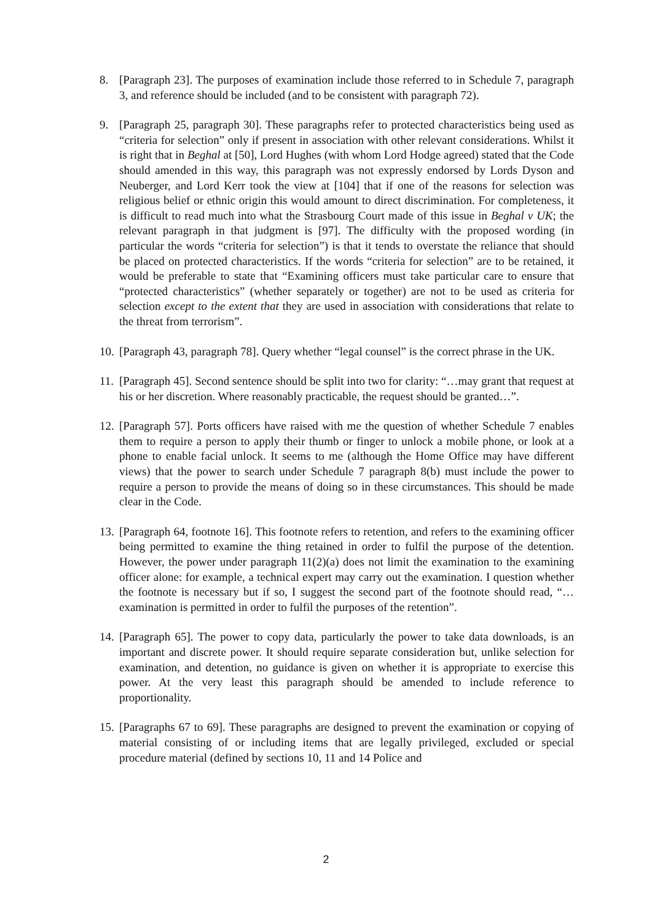8. [Paragraph 23]. The purposes of examination include those referred to in Schedule 7, paragraph 3, and reference should be included (and to be consistent with paragraph 72).
9. [Paragraph 25, paragraph 30]. These paragraphs refer to protected characteristics being used as “criteria for selection” only if present in association with other relevant considerations. Whilst it is right that in Beghal at [50], Lord Hughes (with whom Lord Hodge agreed) stated that the Code should amended in this way, this paragraph was not expressly endorsed by Lords Dyson and Neuberger, and Lord Kerr took the view at [104] that if one of the reasons for selection was religious belief or ethnic origin this would amount to direct discrimination. For completeness, it is difficult to read much into what the Strasbourg Court made of this issue in Beghal v UK; the relevant paragraph in that judgment is [97]. The difficulty with the proposed wording (in particular the words “criteria for selection”) is that it tends to overstate the reliance that should be placed on protected characteristics. If the words “criteria for selection” are to be retained, it would be preferable to state that “Examining officers must take particular care to ensure that “protected characteristics” (whether separately or together) are not to be used as criteria for selection except to the extent that they are used in association with considerations that relate to the threat from terrorism”.
10.
[Paragraph 43, paragraph 78]. Query whether “legal counsel” is the correct phrase in the UK.
11.
[Paragraph 45]. Second sentence should be split into two for clarity: “…may grant that request at his or her discretion. Where reasonably practicable, the request should be granted…”.
12.
[Paragraph 57]. Ports officers have raised with me the question of whether Schedule 7 enables them to require a person to apply their thumb or finger to unlock a mobile phone, or look at a phone to enable facial unlock. It seems to me (although the Home Office may have different views) that the power to search under Schedule 7 paragraph 8(b) must include the power to require a person to provide the means of doing so in these circumstances. This should be made clear in the Code.
13.
[Paragraph 64, footnote 16]. This footnote refers to retention, and refers to the examining officer being permitted to examine the thing retained in order to fulfil the purpose of the detention. However, the power under paragraph 11(2)(a) does not limit the examination to the examining officer alone: for example, a technical expert may carry out the examination. I question whether the footnote is necessary but if so, I suggest the second part of the footnote should read, “…examination is permitted in order to fulfil the purposes of the retention”.
14.
[Paragraph 65]. The power to copy data, particularly the power to take data downloads, is an important and discrete power. It should require separate consideration but, unlike selection for examination, and detention, no guidance is given on whether it is appropriate to exercise this power. At the very least this paragraph should be amended to include reference to proportionality.
15.
[Paragraphs 67 to 69]. These paragraphs are designed to prevent the examination or copying of material consisting of or including items that are legally privileged, excluded or special procedure material (defined by sections 10, 11 and 14 Police and
2